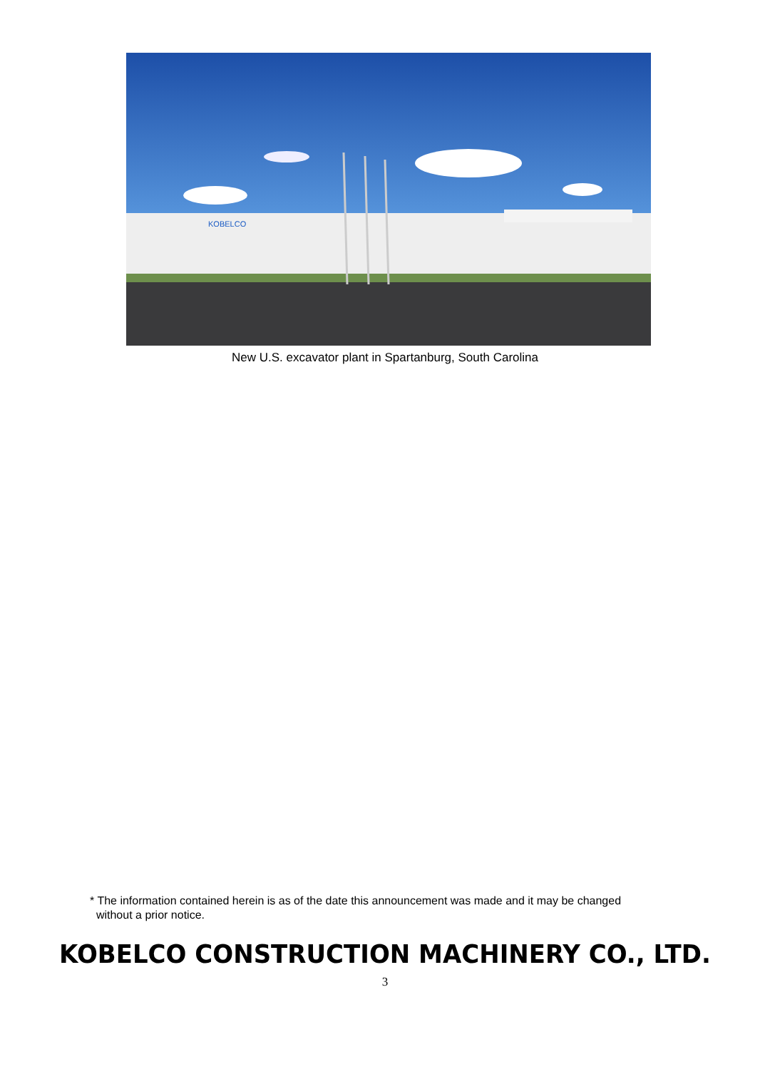KOBELCO
New U.S. excavator plant in Spartanburg, South Carolina
* The information contained herein is as of the date this announcement was made and it may be changed
without a prior notice.
KOBELCO CONSTRUCTION MACHINERY CO., LTD.
3